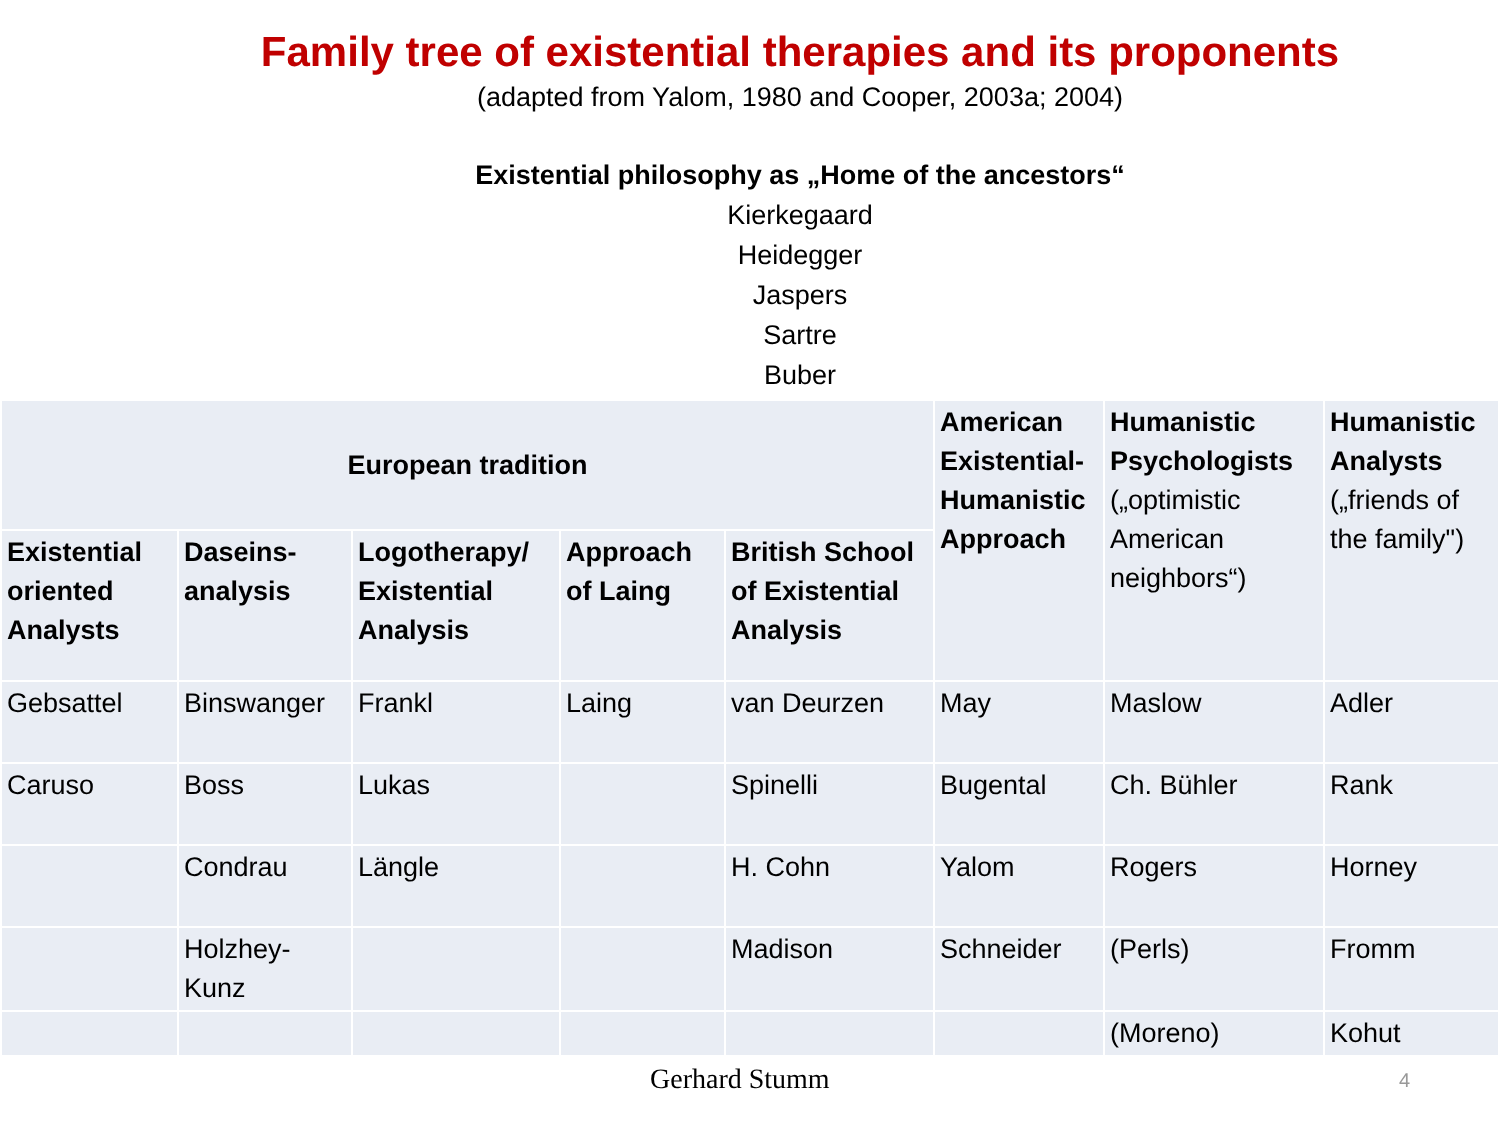Family tree of existential therapies and its proponents
(adapted from Yalom, 1980 and Cooper, 2003a; 2004)
Existential philosophy as „Home of the ancestors“Kierkegaard
Heidegger
Jaspers
Sartre
Buber
| European tradition | | | | | American Existential-Humanistic Approach | Humanistic Psychologists („optimistic American neighbors“) | Humanistic Analysts („friends of the family") |
| --- | --- | --- | --- | --- | --- | --- | --- |
| Existential oriented Analysts | Daseins-analysis | Logotherapy/ Existential Analysis | Approach of Laing | British School of Existential Analysis | | | |
| Gebsattel | Binswanger | Frankl | Laing | van Deurzen | May | Maslow | Adler |
| Caruso | Boss | Lukas | | Spinelli | Bugental | Ch. Bühler | Rank |
| | Condrau | Längle | | H. Cohn | Yalom | Rogers | Horney |
| | Holzhey-Kunz | | | Madison | Schneider | (Perls) | Fromm |
| | | | | | | (Moreno) | Kohut |
Gerhard Stumm 4